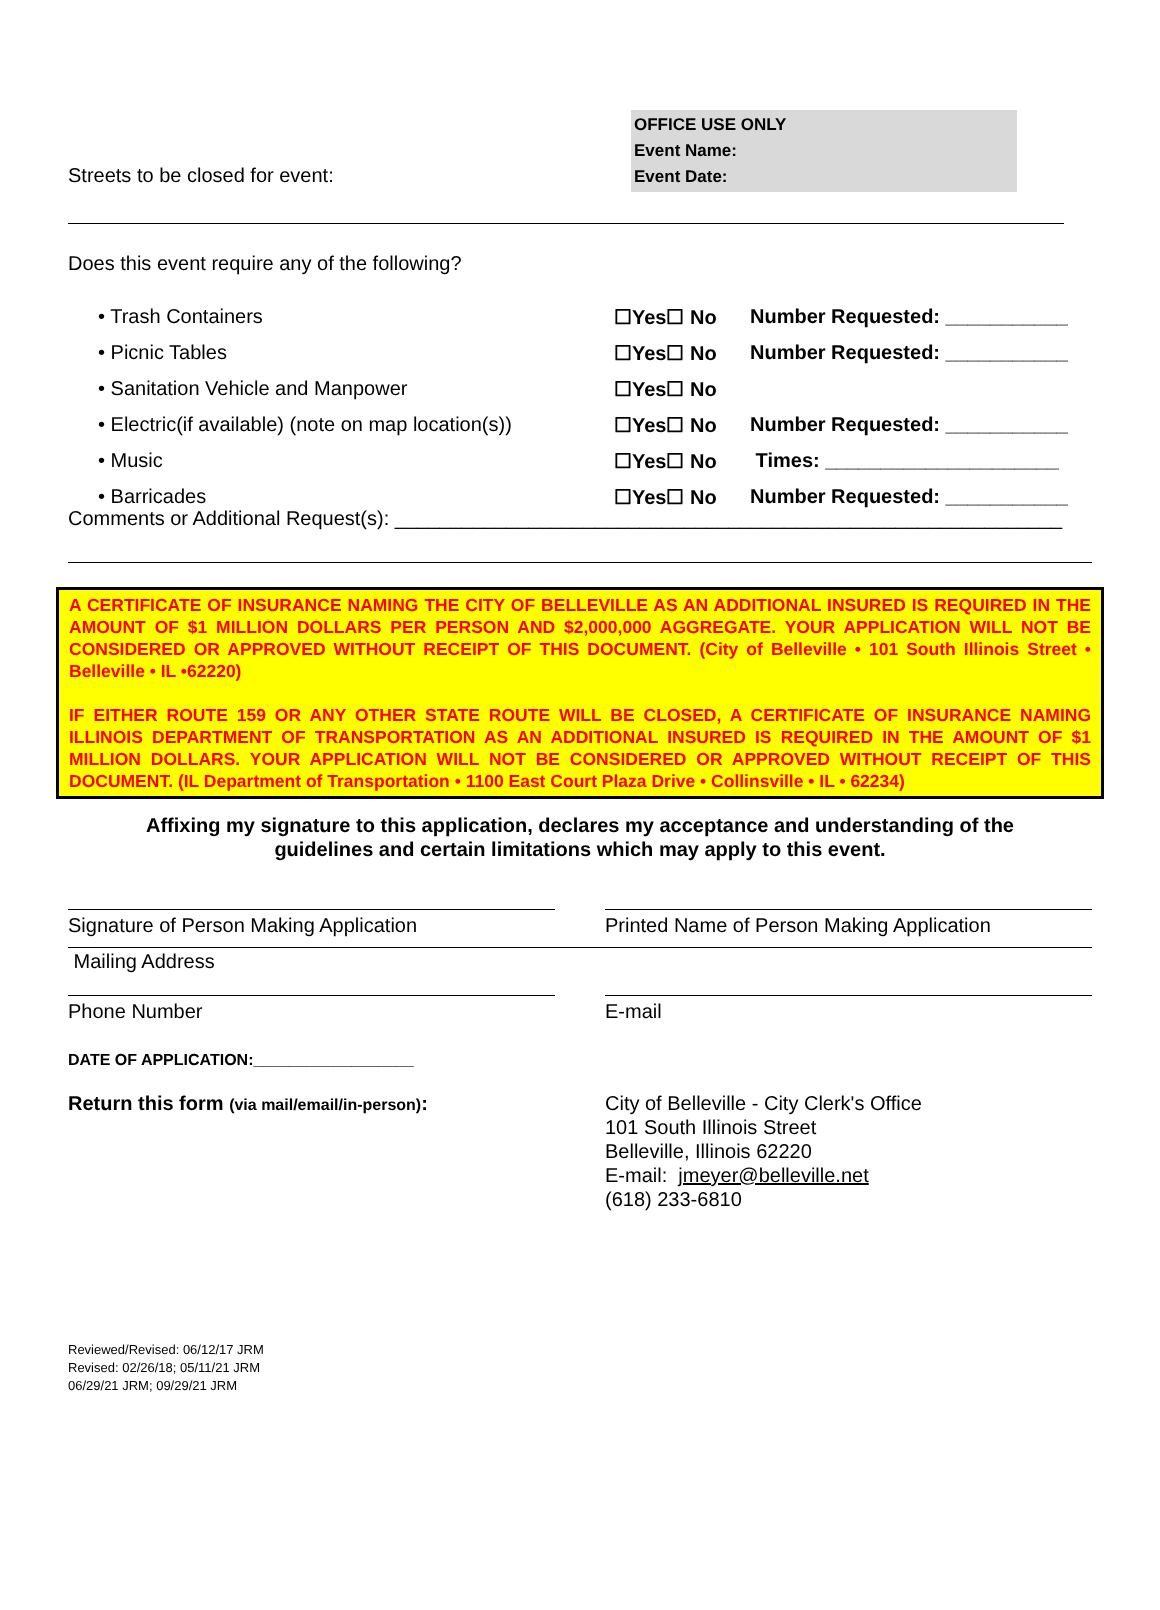OFFICE USE ONLY
Event Name:
Event Date:
Streets to be closed for event:
Does this event require any of the following?
| • Trash Containers | ☐Yes☐ No | Number Requested: ___________ |
| • Picnic Tables | ☐Yes☐ No | Number Requested: ___________ |
| • Sanitation Vehicle and Manpower | ☐Yes☐ No | |
| • Electric(if available) (note on map location(s)) | ☐Yes☐ No | Number Requested: ___________ |
| • Music | ☐Yes☐ No | Times: _____________________ |
| • Barricades | ☐Yes☐ No | Number Requested: ___________ |
Comments or Additional Request(s): ____________________________________________________________
A CERTIFICATE OF INSURANCE NAMING THE CITY OF BELLEVILLE AS AN ADDITIONAL INSURED IS REQUIRED IN THE AMOUNT OF $1 MILLION DOLLARS PER PERSON AND $2,000,000 AGGREGATE. YOUR APPLICATION WILL NOT BE CONSIDERED OR APPROVED WITHOUT RECEIPT OF THIS DOCUMENT. (City of Belleville • 101 South Illinois Street • Belleville • IL •62220)
IF EITHER ROUTE 159 OR ANY OTHER STATE ROUTE WILL BE CLOSED, A CERTIFICATE OF INSURANCE NAMING ILLINOIS DEPARTMENT OF TRANSPORTATION AS AN ADDITIONAL INSURED IS REQUIRED IN THE AMOUNT OF $1 MILLION DOLLARS. YOUR APPLICATION WILL NOT BE CONSIDERED OR APPROVED WITHOUT RECEIPT OF THIS DOCUMENT. (IL Department of Transportation • 1100 East Court Plaza Drive • Collinsville • IL • 62234)
Affixing my signature to this application, declares my acceptance and understanding of the
guidelines and certain limitations which may apply to this event.
Signature of Person Making Application Printed Name of Person Making Application
Mailing Address
Phone Number E-mail
DATE OF APPLICATION:__________________
Return this form (via mail/email/in-person):
City of Belleville - City Clerk's Office
101 South Illinois Street
Belleville, Illinois 62220
E-mail: jmeyer@belleville.net
(618) 233-6810
Reviewed/Revised: 06/12/17 JRM
Revised: 02/26/18; 05/11/21 JRM
06/29/21 JRM; 09/29/21 JRM